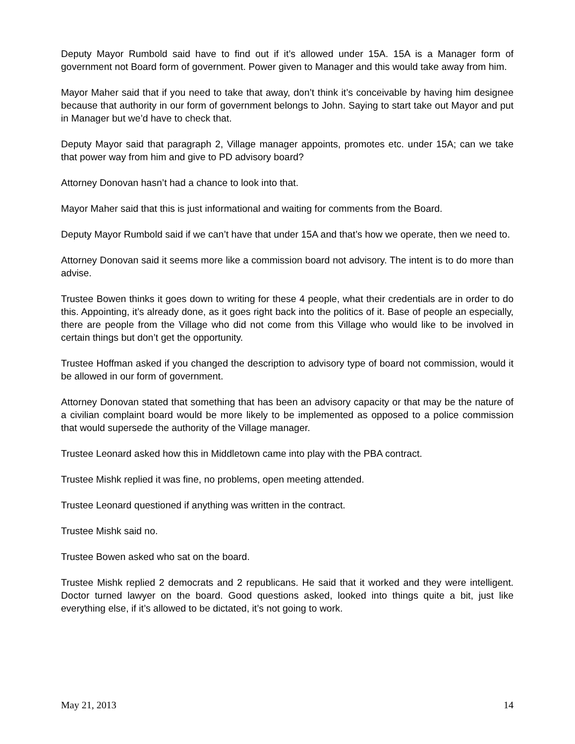Deputy Mayor Rumbold said have to find out if it’s allowed under 15A. 15A is a Manager form of government not Board form of government. Power given to Manager and this would take away from him.
Mayor Maher said that if you need to take that away, don’t think it’s conceivable by having him designee because that authority in our form of government belongs to John. Saying to start take out Mayor and put in Manager but we’d have to check that.
Deputy Mayor said that paragraph 2, Village manager appoints, promotes etc. under 15A; can we take that power way from him and give to PD advisory board?
Attorney Donovan hasn’t had a chance to look into that.
Mayor Maher said that this is just informational and waiting for comments from the Board.
Deputy Mayor Rumbold said if we can’t have that under 15A and that’s how we operate, then we need to.
Attorney Donovan said it seems more like a commission board not advisory. The intent is to do more than advise.
Trustee Bowen thinks it goes down to writing for these 4 people, what their credentials are in order to do this. Appointing, it’s already done, as it goes right back into the politics of it. Base of people an especially, there are people from the Village who did not come from this Village who would like to be involved in certain things but don’t get the opportunity.
Trustee Hoffman asked if you changed the description to advisory type of board not commission, would it be allowed in our form of government.
Attorney Donovan stated that something that has been an advisory capacity or that may be the nature of a civilian complaint board would be more likely to be implemented as opposed to a police commission that would supersede the authority of the Village manager.
Trustee Leonard asked how this in Middletown came into play with the PBA contract.
Trustee Mishk replied it was fine, no problems, open meeting attended.
Trustee Leonard questioned if anything was written in the contract.
Trustee Mishk said no.
Trustee Bowen asked who sat on the board.
Trustee Mishk replied 2 democrats and 2 republicans. He said that it worked and they were intelligent. Doctor turned lawyer on the board. Good questions asked, looked into things quite a bit, just like everything else, if it’s allowed to be dictated, it’s not going to work.
May 21, 2013 14